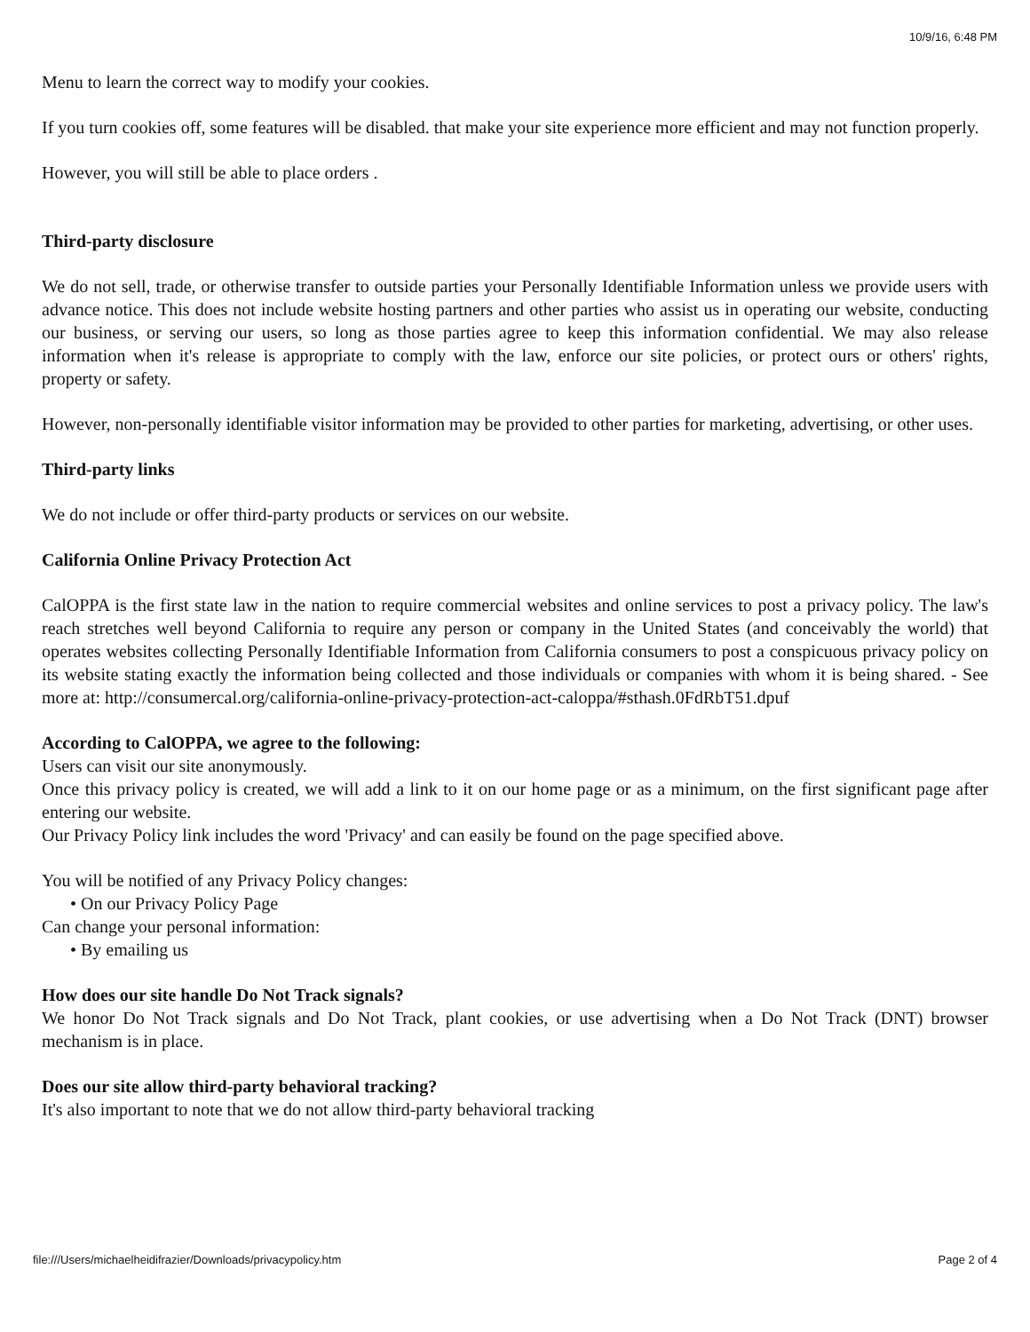10/9/16, 6:48 PM
Menu to learn the correct way to modify your cookies.
If you turn cookies off, some features will be disabled. that make your site experience more efficient and may not function properly.
However, you will still be able to place orders .
Third-party disclosure
We do not sell, trade, or otherwise transfer to outside parties your Personally Identifiable Information unless we provide users with advance notice. This does not include website hosting partners and other parties who assist us in operating our website, conducting our business, or serving our users, so long as those parties agree to keep this information confidential. We may also release information when it's release is appropriate to comply with the law, enforce our site policies, or protect ours or others' rights, property or safety.
However, non-personally identifiable visitor information may be provided to other parties for marketing, advertising, or other uses.
Third-party links
We do not include or offer third-party products or services on our website.
California Online Privacy Protection Act
CalOPPA is the first state law in the nation to require commercial websites and online services to post a privacy policy. The law's reach stretches well beyond California to require any person or company in the United States (and conceivably the world) that operates websites collecting Personally Identifiable Information from California consumers to post a conspicuous privacy policy on its website stating exactly the information being collected and those individuals or companies with whom it is being shared. - See more at: http://consumercal.org/california-online-privacy-protection-act-caloppa/#sthash.0FdRbT51.dpuf
According to CalOPPA, we agree to the following:
Users can visit our site anonymously.
Once this privacy policy is created, we will add a link to it on our home page or as a minimum, on the first significant page after entering our website.
Our Privacy Policy link includes the word 'Privacy' and can easily be found on the page specified above.
You will be notified of any Privacy Policy changes:
• On our Privacy Policy Page
Can change your personal information:
• By emailing us
How does our site handle Do Not Track signals?
We honor Do Not Track signals and Do Not Track, plant cookies, or use advertising when a Do Not Track (DNT) browser mechanism is in place.
Does our site allow third-party behavioral tracking?
It's also important to note that we do not allow third-party behavioral tracking
file:///Users/michaelheidifrazier/Downloads/privacypolicy.htm Page 2 of 4